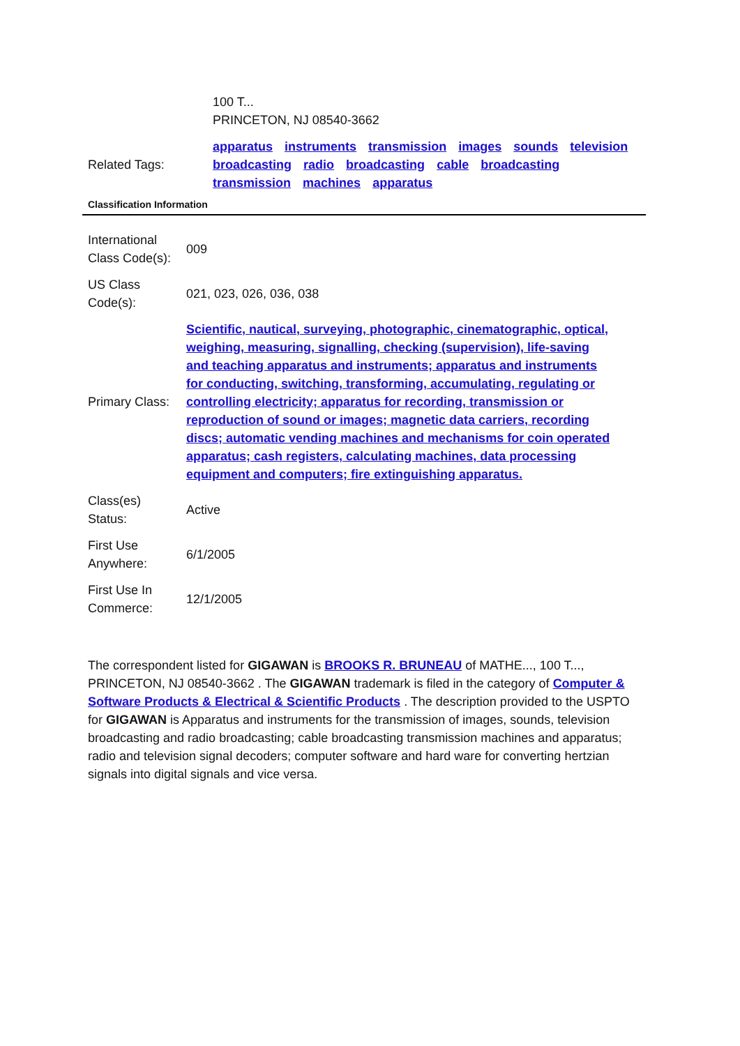| | 100 T... PRINCETON, NJ 08540-3662 |
| Related Tags: | apparatus instruments transmission images sounds television broadcasting radio broadcasting cable broadcasting transmission machines apparatus |
Classification Information
| International Class Code(s): | 009 |
| US Class Code(s): | 021, 023, 026, 036, 038 |
| Primary Class: | Scientific, nautical, surveying, photographic, cinematographic, optical, weighing, measuring, signalling, checking (supervision), life-saving and teaching apparatus and instruments; apparatus and instruments for conducting, switching, transforming, accumulating, regulating or controlling electricity; apparatus for recording, transmission or reproduction of sound or images; magnetic data carriers, recording discs; automatic vending machines and mechanisms for coin operated apparatus; cash registers, calculating machines, data processing equipment and computers; fire extinguishing apparatus. |
| Class(es) Status: | Active |
| First Use Anywhere: | 6/1/2005 |
| First Use In Commerce: | 12/1/2005 |
The correspondent listed for GIGAWAN is BROOKS R. BRUNEAU of MATHE..., 100 T..., PRINCETON, NJ 08540-3662 . The GIGAWAN trademark is filed in the category of Computer & Software Products & Electrical & Scientific Products . The description provided to the USPTO for GIGAWAN is Apparatus and instruments for the transmission of images, sounds, television broadcasting and radio broadcasting; cable broadcasting transmission machines and apparatus; radio and television signal decoders; computer software and hard ware for converting hertzian signals into digital signals and vice versa.